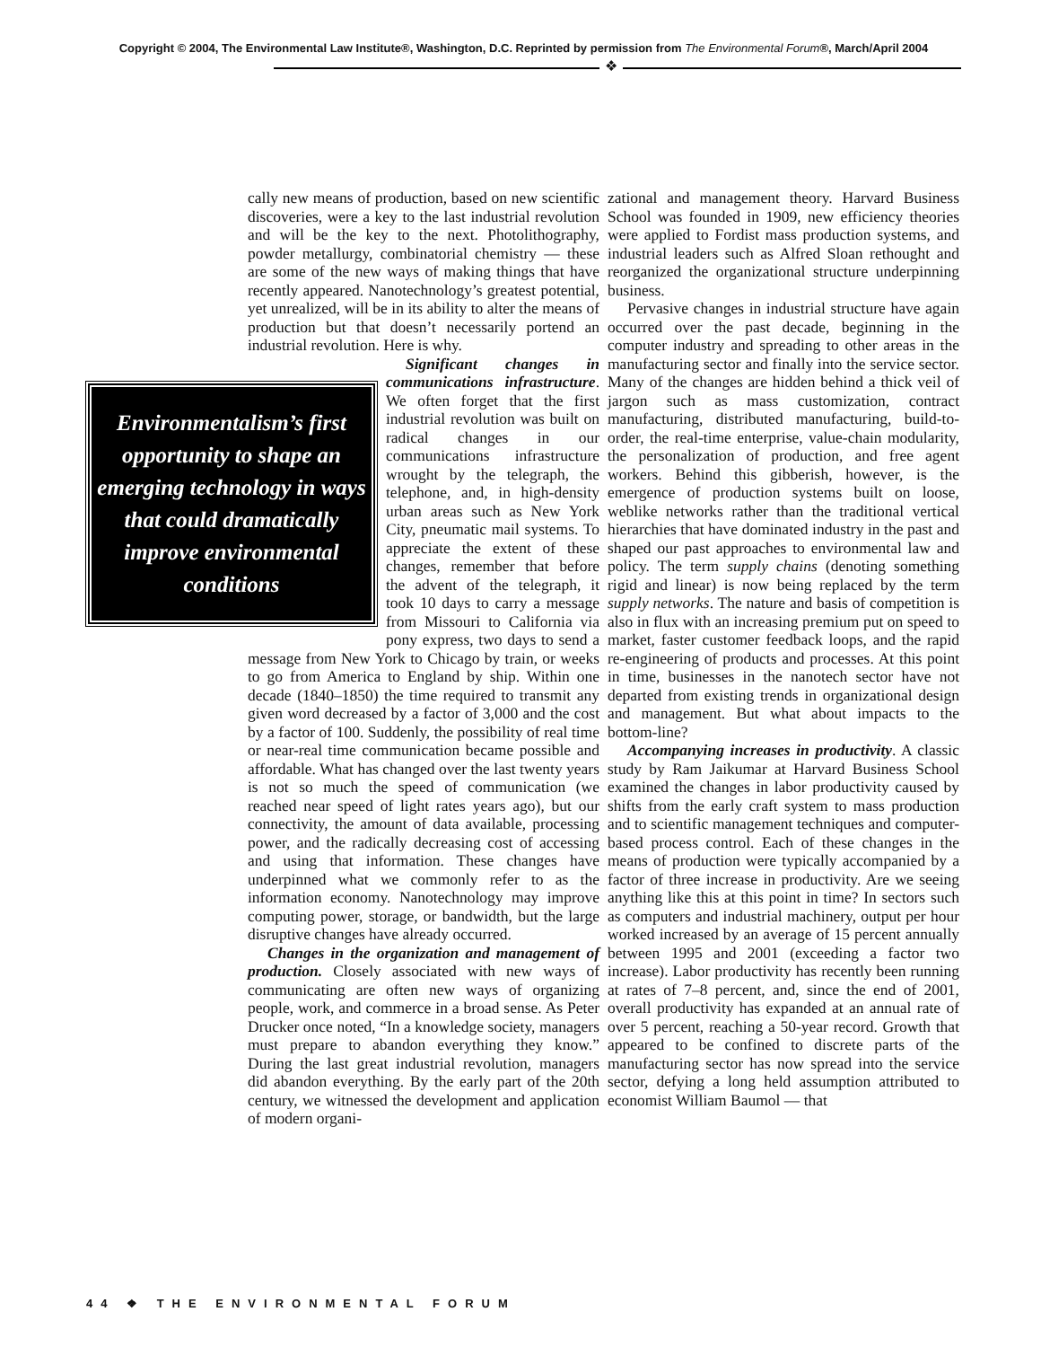Copyright © 2004, The Environmental Law Institute®, Washington, D.C. Reprinted by permission from The Environmental Forum®, March/April 2004
❖
cally new means of production, based on new scientific discoveries, were a key to the last industrial revolution and will be the key to the next. Photolithography, powder metallurgy, combinatorial chemistry — these are some of the new ways of making things that have recently appeared. Nanotechnology’s greatest potential, yet unrealized, will be in its ability to alter the means of production but that doesn’t necessarily portend an industrial revolution. Here is why.
Environmentalism’s first opportunity to shape an emerging technology in ways that could dramatically improve environmental conditions
Significant changes in communications infrastructure. We often forget that the first industrial revolution was built on radical changes in our communications infrastructure wrought by the telegraph, the telephone, and, in high-density urban areas such as New York City, pneumatic mail systems. To appreciate the extent of these changes, remember that before the advent of the telegraph, it took 10 days to carry a message from Missouri to California via pony express, two days to send a message from New York to Chicago by train, or weeks to go from America to England by ship. Within one decade (1840–1850) the time required to transmit any given word decreased by a factor of 3,000 and the cost by a factor of 100. Suddenly, the possibility of real time or near-real time communication became possible and affordable. What has changed over the last twenty years is not so much the speed of communication (we reached near speed of light rates years ago), but our connectivity, the amount of data available, processing power, and the radically decreasing cost of accessing and using that information. These changes have underpinned what we commonly refer to as the information economy. Nanotechnology may improve computing power, storage, or bandwidth, but the large disruptive changes have already occurred.
Changes in the organization and management of production. Closely associated with new ways of communicating are often new ways of organizing people, work, and commerce in a broad sense. As Peter Drucker once noted, “In a knowledge society, managers must prepare to abandon everything they know.” During the last great industrial revolution, managers did abandon everything. By the early part of the 20th century, we witnessed the development and application of modern organi-
zational and management theory. Harvard Business School was founded in 1909, new efficiency theories were applied to Fordist mass production systems, and industrial leaders such as Alfred Sloan rethought and reorganized the organizational structure underpinning business.
Pervasive changes in industrial structure have again occurred over the past decade, beginning in the computer industry and spreading to other areas in the manufacturing sector and finally into the service sector. Many of the changes are hidden behind a thick veil of jargon such as mass customization, contract manufacturing, distributed manufacturing, build-to-order, the real-time enterprise, value-chain modularity, the personalization of production, and free agent workers. Behind this gibberish, however, is the emergence of production systems built on loose, weblike networks rather than the traditional vertical hierarchies that have dominated industry in the past and shaped our past approaches to environmental law and policy. The term supply chains (denoting something rigid and linear) is now being replaced by the term supply networks. The nature and basis of competition is also in flux with an increasing premium put on speed to market, faster customer feedback loops, and the rapid re-engineering of products and processes. At this point in time, businesses in the nanotech sector have not departed from existing trends in organizational design and management. But what about impacts to the bottom-line?
Accompanying increases in productivity. A classic study by Ram Jaikumar at Harvard Business School examined the changes in labor productivity caused by shifts from the early craft system to mass production and to scientific management techniques and computer-based process control. Each of these changes in the means of production were typically accompanied by a factor of three increase in productivity. Are we seeing anything like this at this point in time? In sectors such as computers and industrial machinery, output per hour worked increased by an average of 15 percent annually between 1995 and 2001 (exceeding a factor two increase). Labor productivity has recently been running at rates of 7–8 percent, and, since the end of 2001, overall productivity has expanded at an annual rate of over 5 percent, reaching a 50-year record. Growth that appeared to be confined to discrete parts of the manufacturing sector has now spread into the service sector, defying a long held assumption attributed to economist William Baumol — that
44 ❖ THE ENVIRONMENTAL FORUM